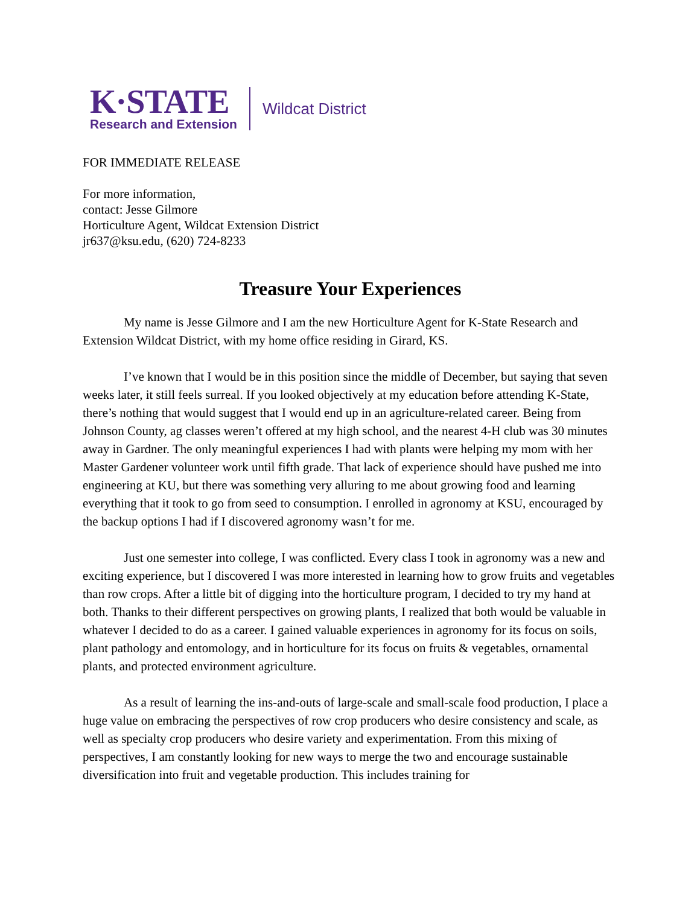K·STATE
Research and Extension
Wildcat District
FOR IMMEDIATE RELEASE
For more information,
contact: Jesse Gilmore
Horticulture Agent, Wildcat Extension District
jr637@ksu.edu, (620) 724-8233
Treasure Your Experiences
My name is Jesse Gilmore and I am the new Horticulture Agent for K-State Research and Extension Wildcat District, with my home office residing in Girard, KS.
I’ve known that I would be in this position since the middle of December, but saying that seven weeks later, it still feels surreal. If you looked objectively at my education before attending K-State, there’s nothing that would suggest that I would end up in an agriculture-related career. Being from Johnson County, ag classes weren’t offered at my high school, and the nearest 4-H club was 30 minutes away in Gardner. The only meaningful experiences I had with plants were helping my mom with her Master Gardener volunteer work until fifth grade. That lack of experience should have pushed me into engineering at KU, but there was something very alluring to me about growing food and learning everything that it took to go from seed to consumption. I enrolled in agronomy at KSU, encouraged by the backup options I had if I discovered agronomy wasn’t for me.
Just one semester into college, I was conflicted. Every class I took in agronomy was a new and exciting experience, but I discovered I was more interested in learning how to grow fruits and vegetables than row crops. After a little bit of digging into the horticulture program, I decided to try my hand at both. Thanks to their different perspectives on growing plants, I realized that both would be valuable in whatever I decided to do as a career. I gained valuable experiences in agronomy for its focus on soils, plant pathology and entomology, and in horticulture for its focus on fruits & vegetables, ornamental plants, and protected environment agriculture.
As a result of learning the ins-and-outs of large-scale and small-scale food production, I place a huge value on embracing the perspectives of row crop producers who desire consistency and scale, as well as specialty crop producers who desire variety and experimentation. From this mixing of perspectives, I am constantly looking for new ways to merge the two and encourage sustainable diversification into fruit and vegetable production. This includes training for